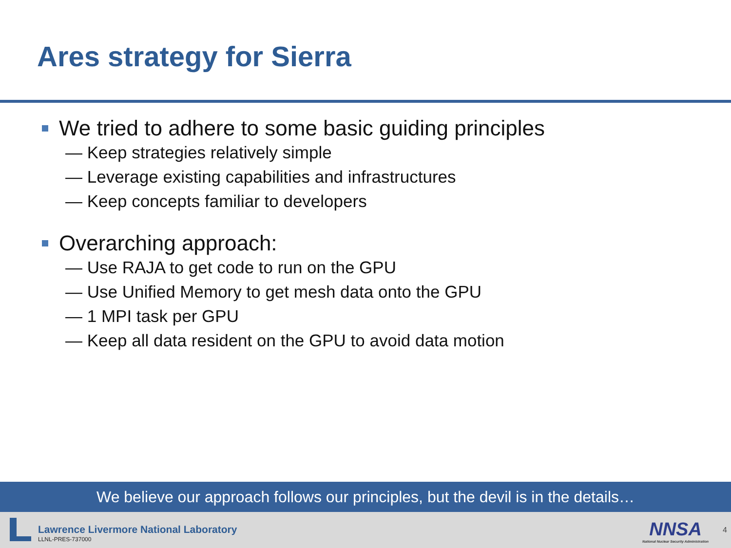Ares strategy for Sierra
We tried to adhere to some basic guiding principles
— Keep strategies relatively simple
— Leverage existing capabilities and infrastructures
— Keep concepts familiar to developers
Overarching approach:
— Use RAJA to get code to run on the GPU
— Use Unified Memory to get mesh data onto the GPU
— 1 MPI task per GPU
— Keep all data resident on the GPU to avoid data motion
We believe our approach follows our principles, but the devil is in the details…
Lawrence Livermore National Laboratory
LLNL-PRES-737000
NNSA
National Nuclear Security Administration
4